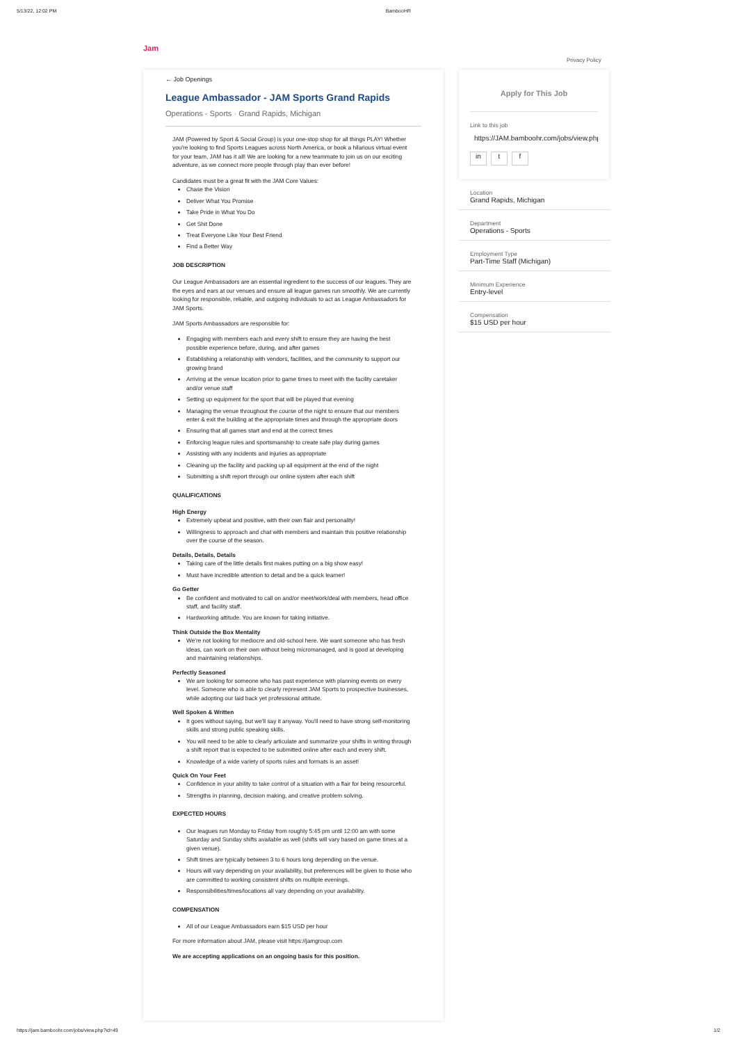5/13/22, 12:02 PM BambooHR
Jam
Privacy Policy
← Job Openings
League Ambassador - JAM Sports Grand Rapids
Operations - Sports · Grand Rapids, Michigan
JAM (Powered by Sport & Social Group) is your one-stop shop for all things PLAY! Whether you're looking to find Sports Leagues across North America, or book a hilarious virtual event for your team, JAM has it all! We are looking for a new teammate to join us on our exciting adventure, as we connect more people through play than ever before!
Candidates must be a great fit with the JAM Core Values:
Chase the Vision
Deliver What You Promise
Take Pride in What You Do
Get Shit Done
Treat Everyone Like Your Best Friend
Find a Better Way
JOB DESCRIPTION
Our League Ambassadors are an essential ingredient to the success of our leagues. They are the eyes and ears at our venues and ensure all league games run smoothly. We are currently looking for responsible, reliable, and outgoing individuals to act as League Ambassadors for JAM Sports.
JAM Sports Ambassadors are responsible for:
Engaging with members each and every shift to ensure they are having the best possible experience before, during, and after games
Establishing a relationship with vendors, facilities, and the community to support our growing brand
Arriving at the venue location prior to game times to meet with the facility caretaker and/or venue staff
Setting up equipment for the sport that will be played that evening
Managing the venue throughout the course of the night to ensure that our members enter & exit the building at the appropriate times and through the appropriate doors
Ensuring that all games start and end at the correct times
Enforcing league rules and sportsmanship to create safe play during games
Assisting with any incidents and injuries as appropriate
Cleaning up the facility and packing up all equipment at the end of the night
Submitting a shift report through our online system after each shift
QUALIFICATIONS
High Energy
Extremely upbeat and positive, with their own flair and personality!
Willingness to approach and chat with members and maintain this positive relationship over the course of the season.
Details, Details, Details
Taking care of the little details first makes putting on a big show easy!
Must have incredible attention to detail and be a quick learner!
Go Getter
Be confident and motivated to call on and/or meet/work/deal with members, head office staff, and facility staff.
Hardworking attitude. You are known for taking initiative.
Think Outside the Box Mentality
We're not looking for mediocre and old-school here. We want someone who has fresh ideas, can work on their own without being micromanaged, and is good at developing and maintaining relationships.
Perfectly Seasoned
We are looking for someone who has past experience with planning events on every level. Someone who is able to clearly represent JAM Sports to prospective businesses, while adopting our laid back yet professional attitude.
Well Spoken & Written
It goes without saying, but we'll say it anyway. You'll need to have strong self-monitoring skills and strong public speaking skills.
You will need to be able to clearly articulate and summarize your shifts in writing through a shift report that is expected to be submitted online after each and every shift.
Knowledge of a wide variety of sports rules and formats is an asset!
Quick On Your Feet
Confidence in your ability to take control of a situation with a flair for being resourceful.
Strengths in planning, decision making, and creative problem solving.
EXPECTED HOURS
Our leagues run Monday to Friday from roughly 5:45 pm until 12:00 am with some Saturday and Sunday shifts available as well (shifts will vary based on game times at a given venue).
Shift times are typically between 3 to 6 hours long depending on the venue.
Hours will vary depending on your availability, but preferences will be given to those who are committed to working consistent shifts on multiple evenings.
Responsibilities/times/locations all vary depending on your availability.
COMPENSATION
All of our League Ambassadors earn $15 USD per hour
For more information about JAM, please visit https://jamgroup.com
We are accepting applications on an ongoing basis for this position.
Apply for This Job
Link to this job
https://JAM.bamboohr.com/jobs/view.php
in t f
Location
Grand Rapids, Michigan
Department
Operations - Sports
Employment Type
Part-Time Staff (Michigan)
Minimum Experience
Entry-level
Compensation
$15 USD per hour
https://jam.bamboohr.com/jobs/view.php?id=49 1/2